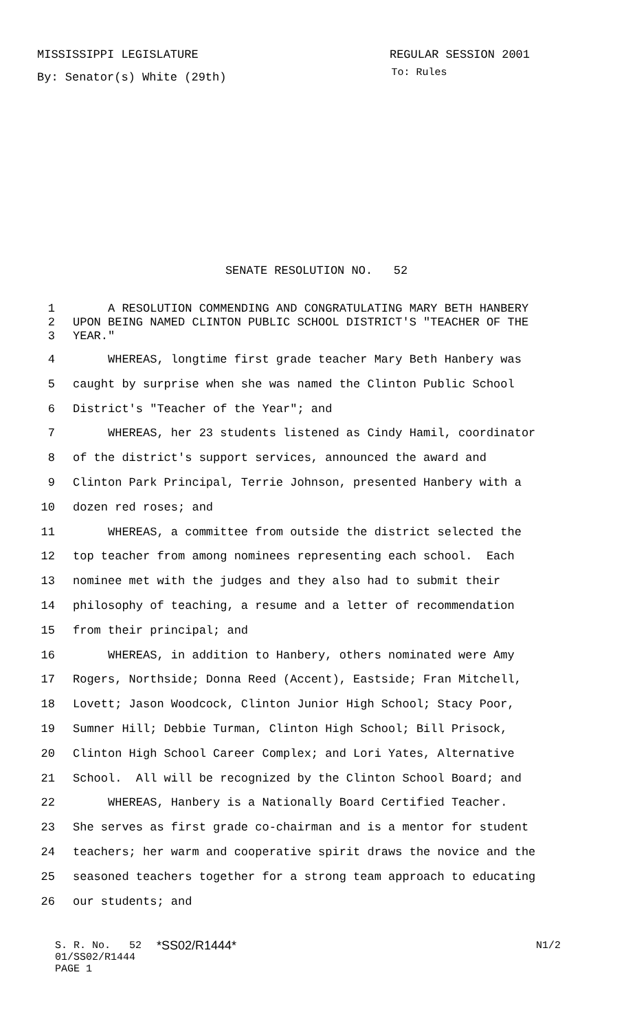MISSISSIPPI LEGISLATURE REGULAR SESSION 2001
By: Senator(s) White (29th) To: Rules
SENATE RESOLUTION NO. 52
1 A RESOLUTION COMMENDING AND CONGRATULATING MARY BETH HANBERY
2 UPON BEING NAMED CLINTON PUBLIC SCHOOL DISTRICT'S "TEACHER OF THE
3 YEAR."
4 WHEREAS, longtime first grade teacher Mary Beth Hanbery was
5 caught by surprise when she was named the Clinton Public School
6 District's "Teacher of the Year"; and
7 WHEREAS, her 23 students listened as Cindy Hamil, coordinator
8 of the district's support services, announced the award and
9 Clinton Park Principal, Terrie Johnson, presented Hanbery with a
10 dozen red roses; and
11 WHEREAS, a committee from outside the district selected the
12 top teacher from among nominees representing each school. Each
13 nominee met with the judges and they also had to submit their
14 philosophy of teaching, a resume and a letter of recommendation
15 from their principal; and
16 WHEREAS, in addition to Hanbery, others nominated were Amy
17 Rogers, Northside; Donna Reed (Accent), Eastside; Fran Mitchell,
18 Lovett; Jason Woodcock, Clinton Junior High School; Stacy Poor,
19 Sumner Hill; Debbie Turman, Clinton High School; Bill Prisock,
20 Clinton High School Career Complex; and Lori Yates, Alternative
21 School. All will be recognized by the Clinton School Board; and
22 WHEREAS, Hanbery is a Nationally Board Certified Teacher.
23 She serves as first grade co-chairman and is a mentor for student
24 teachers; her warm and cooperative spirit draws the novice and the
25 seasoned teachers together for a strong team approach to educating
26 our students; and
S. R. No. 52 *SS02/R1444* N1/2
01/SS02/R1444
PAGE 1